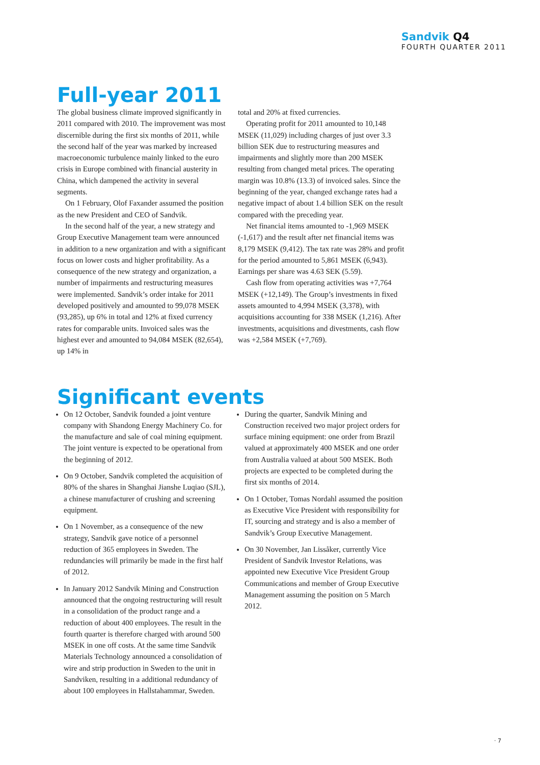Sandvik Q4
FOURTH QUARTER 2011
Full-year 2011
The global business climate improved significantly in 2011 compared with 2010. The improvement was most discernible during the first six months of 2011, while the second half of the year was marked by increased macroeconomic turbulence mainly linked to the euro crisis in Europe combined with financial austerity in China, which dampened the activity in several segments.
On 1 February, Olof Faxander assumed the position as the new President and CEO of Sandvik.
In the second half of the year, a new strategy and Group Executive Management team were announced in addition to a new organization and with a significant focus on lower costs and higher profitability. As a consequence of the new strategy and organization, a number of impairments and restructuring measures were implemented. Sandvik’s order intake for 2011 developed positively and amounted to 99,078 MSEK (93,285), up 6% in total and 12% at fixed currency rates for comparable units. Invoiced sales was the highest ever and amounted to 94,084 MSEK (82,654), up 14% in
total and 20% at fixed currencies.
Operating profit for 2011 amounted to 10,148 MSEK (11,029) including charges of just over 3.3 billion SEK due to restructuring measures and impairments and slightly more than 200 MSEK resulting from changed metal prices. The operating margin was 10.8% (13.3) of invoiced sales. Since the beginning of the year, changed exchange rates had a negative impact of about 1.4 billion SEK on the result compared with the preceding year.
Net financial items amounted to -1,969 MSEK (-1,617) and the result after net financial items was 8,179 MSEK (9,412). The tax rate was 28% and profit for the period amounted to 5,861 MSEK (6,943). Earnings per share was 4.63 SEK (5.59).
Cash flow from operating activities was +7,764 MSEK (+12,149). The Group’s investments in fixed assets amounted to 4,994 MSEK (3,378), with acquisitions accounting for 338 MSEK (1,216). After investments, acquisitions and divestments, cash flow was +2,584 MSEK (+7,769).
Significant events
On 12 October, Sandvik founded a joint venture company with Shandong Energy Machinery Co. for the manufacture and sale of coal mining equipment. The joint venture is expected to be operational from the beginning of 2012.
On 9 October, Sandvik completed the acquisition of 80% of the shares in Shanghai Jianshe Luqiao (SJL), a chinese manufacturer of crushing and screening equipment.
On 1 November, as a consequence of the new strategy, Sandvik gave notice of a personnel reduction of 365 employees in Sweden. The redundancies will primarily be made in the first half of 2012.
In January 2012 Sandvik Mining and Construction announced that the ongoing restructuring will result in a consolidation of the product range and a reduction of about 400 employees. The result in the fourth quarter is therefore charged with around 500 MSEK in one off costs. At the same time Sandvik Materials Technology announced a consolidation of wire and strip production in Sweden to the unit in Sandviken, resulting in a additional redundancy of about 100 employees in Hallstahammar, Sweden.
During the quarter, Sandvik Mining and Construction received two major project orders for surface mining equipment: one order from Brazil valued at approximately 400 MSEK and one order from Australia valued at about 500 MSEK. Both projects are expected to be completed during the first six months of 2014.
On 1 October, Tomas Nordahl assumed the position as Executive Vice President with responsibility for IT, sourcing and strategy and is also a member of Sandvik’s Group Executive Management.
On 30 November, Jan Lissåker, currently Vice President of Sandvik Investor Relations, was appointed new Executive Vice President Group Communications and member of Group Executive Management assuming the position on 5 March 2012.
· 7